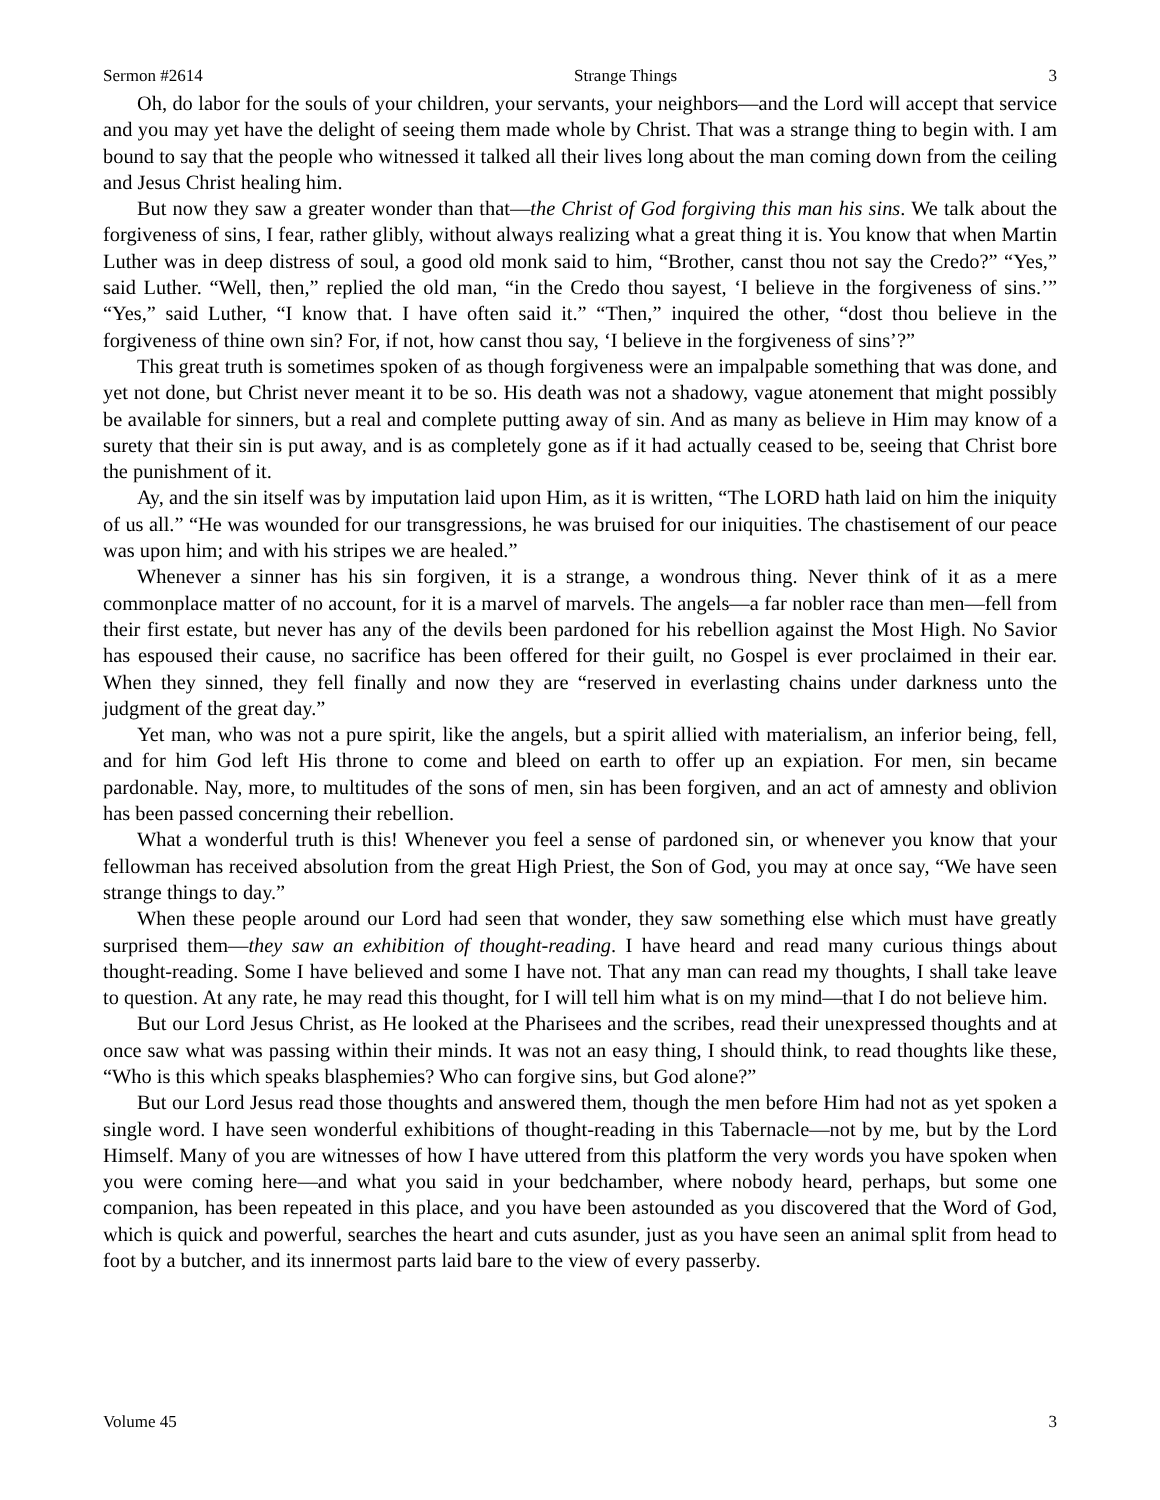Sermon #2614 Strange Things 3
Oh, do labor for the souls of your children, your servants, your neighbors—and the Lord will accept that service and you may yet have the delight of seeing them made whole by Christ. That was a strange thing to begin with. I am bound to say that the people who witnessed it talked all their lives long about the man coming down from the ceiling and Jesus Christ healing him.
But now they saw a greater wonder than that—the Christ of God forgiving this man his sins. We talk about the forgiveness of sins, I fear, rather glibly, without always realizing what a great thing it is. You know that when Martin Luther was in deep distress of soul, a good old monk said to him, “Brother, canst thou not say the Credo?” “Yes,” said Luther. “Well, then,” replied the old man, “in the Credo thou sayest, ‘I believe in the forgiveness of sins.’” “Yes,” said Luther, “I know that. I have often said it.” “Then,” inquired the other, “dost thou believe in the forgiveness of thine own sin? For, if not, how canst thou say, ‘I believe in the forgiveness of sins’?”
This great truth is sometimes spoken of as though forgiveness were an impalpable something that was done, and yet not done, but Christ never meant it to be so. His death was not a shadowy, vague atonement that might possibly be available for sinners, but a real and complete putting away of sin. And as many as believe in Him may know of a surety that their sin is put away, and is as completely gone as if it had actually ceased to be, seeing that Christ bore the punishment of it.
Ay, and the sin itself was by imputation laid upon Him, as it is written, “The LORD hath laid on him the iniquity of us all.” “He was wounded for our transgressions, he was bruised for our iniquities. The chastisement of our peace was upon him; and with his stripes we are healed.”
Whenever a sinner has his sin forgiven, it is a strange, a wondrous thing. Never think of it as a mere commonplace matter of no account, for it is a marvel of marvels. The angels—a far nobler race than men—fell from their first estate, but never has any of the devils been pardoned for his rebellion against the Most High. No Savior has espoused their cause, no sacrifice has been offered for their guilt, no Gospel is ever proclaimed in their ear. When they sinned, they fell finally and now they are “reserved in everlasting chains under darkness unto the judgment of the great day.”
Yet man, who was not a pure spirit, like the angels, but a spirit allied with materialism, an inferior being, fell, and for him God left His throne to come and bleed on earth to offer up an expiation. For men, sin became pardonable. Nay, more, to multitudes of the sons of men, sin has been forgiven, and an act of amnesty and oblivion has been passed concerning their rebellion.
What a wonderful truth is this! Whenever you feel a sense of pardoned sin, or whenever you know that your fellowman has received absolution from the great High Priest, the Son of God, you may at once say, “We have seen strange things to day.”
When these people around our Lord had seen that wonder, they saw something else which must have greatly surprised them—they saw an exhibition of thought-reading. I have heard and read many curious things about thought-reading. Some I have believed and some I have not. That any man can read my thoughts, I shall take leave to question. At any rate, he may read this thought, for I will tell him what is on my mind—that I do not believe him.
But our Lord Jesus Christ, as He looked at the Pharisees and the scribes, read their unexpressed thoughts and at once saw what was passing within their minds. It was not an easy thing, I should think, to read thoughts like these, “Who is this which speaks blasphemies? Who can forgive sins, but God alone?”
But our Lord Jesus read those thoughts and answered them, though the men before Him had not as yet spoken a single word. I have seen wonderful exhibitions of thought-reading in this Tabernacle—not by me, but by the Lord Himself. Many of you are witnesses of how I have uttered from this platform the very words you have spoken when you were coming here—and what you said in your bedchamber, where nobody heard, perhaps, but some one companion, has been repeated in this place, and you have been astounded as you discovered that the Word of God, which is quick and powerful, searches the heart and cuts asunder, just as you have seen an animal split from head to foot by a butcher, and its innermost parts laid bare to the view of every passerby.
Volume 45 3